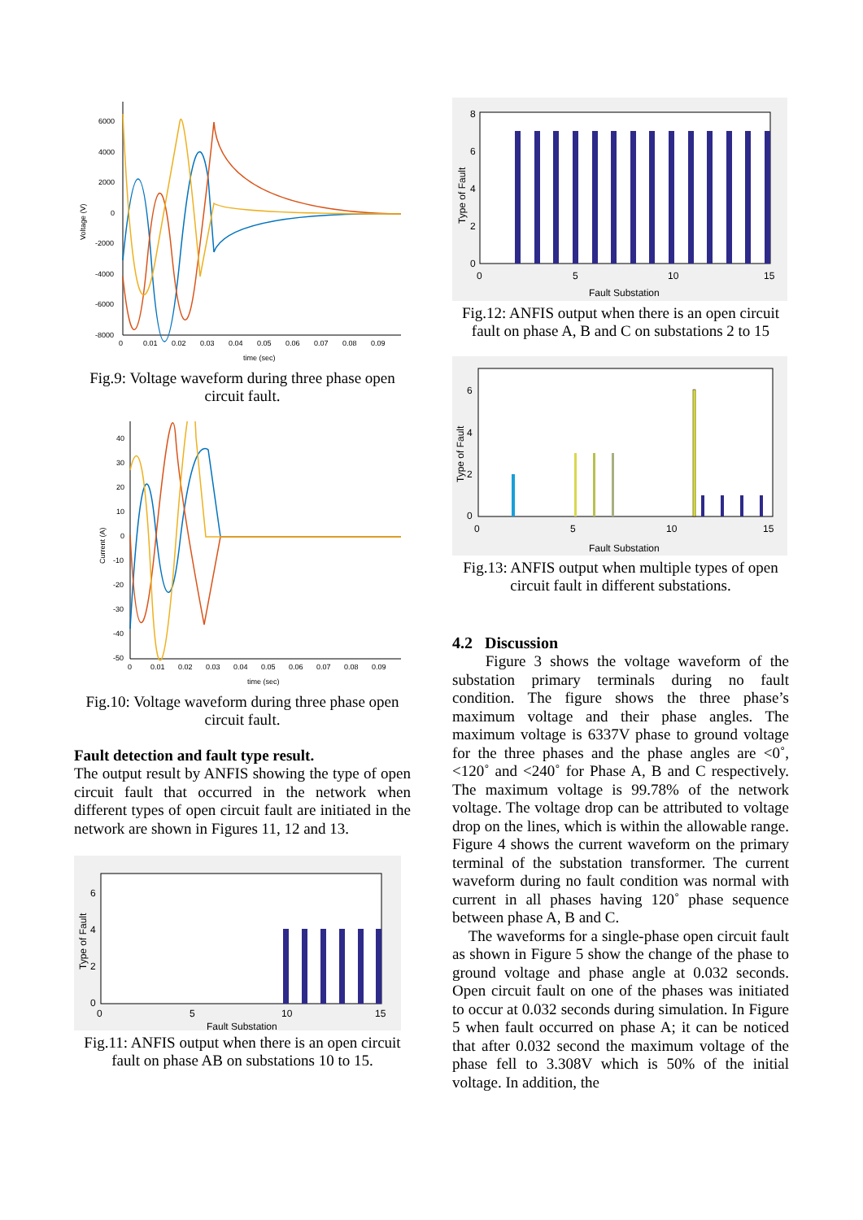6000
4000
2000
0
-2000
-4000
-6000
-8000
Voltage (V)
0
0.01
0.02
0.03
0.04
0.05
0.06
0.07
0.08
0.09
time (sec)
Fig.9: Voltage waveform during three phase open circuit fault.
40
30
20
10
0
-10
-20
-30
-40
-50
Current (A)
0
0.01
0.02
0.03
0.04
0.05
0.06
0.07
0.08
0.09
time (sec)
Fig.10: Voltage waveform during three phase open circuit fault.
Fault detection and fault type result.
The output result by ANFIS showing the type of open circuit fault that occurred in the network when different types of open circuit fault are initiated in the network are shown in Figures 11, 12 and 13.
6
4
2
0
0
5
10
15
Fault Substation
Type of Fault
Fig.11: ANFIS output when there is an open circuit fault on phase AB on substations 10 to 15.
8
6
4
2
0
0
5
10
15
Fault Substation
Type of Fault
Fig.12: ANFIS output when there is an open circuit fault on phase A, B and C on substations 2 to 15
6
4
2
0
0
5
10
15
Fault Substation
Type of Fault
Fig.13: ANFIS output when multiple types of open circuit fault in different substations.
4.2 Discussion
Figure 3 shows the voltage waveform of the substation primary terminals during no fault condition. The figure shows the three phase’s maximum voltage and their phase angles. The maximum voltage is 6337V phase to ground voltage for the three phases and the phase angles are <0˚, <120˚ and <240˚ for Phase A, B and C respectively. The maximum voltage is 99.78% of the network voltage. The voltage drop can be attributed to voltage drop on the lines, which is within the allowable range. Figure 4 shows the current waveform on the primary terminal of the substation transformer. The current waveform during no fault condition was normal with current in all phases having 120˚ phase sequence between phase A, B and C.
The waveforms for a single-phase open circuit fault as shown in Figure 5 show the change of the phase to ground voltage and phase angle at 0.032 seconds. Open circuit fault on one of the phases was initiated to occur at 0.032 seconds during simulation. In Figure 5 when fault occurred on phase A; it can be noticed that after 0.032 second the maximum voltage of the phase fell to 3.308V which is 50% of the initial voltage. In addition, the